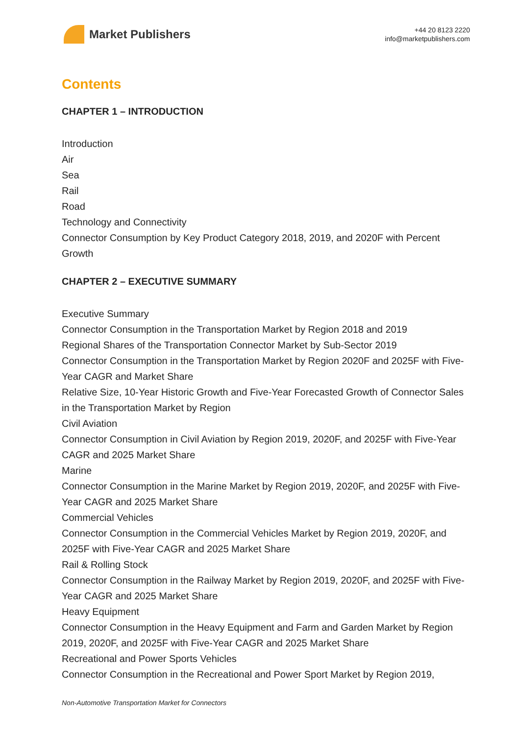Market Publishers
+44 20 8123 2220
info@marketpublishers.com
Contents
CHAPTER 1 – INTRODUCTION
Introduction
Air
Sea
Rail
Road
Technology and Connectivity
Connector Consumption by Key Product Category 2018, 2019, and 2020F with Percent Growth
CHAPTER 2 – EXECUTIVE SUMMARY
Executive Summary
Connector Consumption in the Transportation Market by Region 2018 and 2019
Regional Shares of the Transportation Connector Market by Sub-Sector 2019
Connector Consumption in the Transportation Market by Region 2020F and 2025F with Five-Year CAGR and Market Share
Relative Size, 10-Year Historic Growth and Five-Year Forecasted Growth of Connector Sales in the Transportation Market by Region
Civil Aviation
Connector Consumption in Civil Aviation by Region 2019, 2020F, and 2025F with Five-Year CAGR and 2025 Market Share
Marine
Connector Consumption in the Marine Market by Region 2019, 2020F, and 2025F with Five-Year CAGR and 2025 Market Share
Commercial Vehicles
Connector Consumption in the Commercial Vehicles Market by Region 2019, 2020F, and 2025F with Five-Year CAGR and 2025 Market Share
Rail & Rolling Stock
Connector Consumption in the Railway Market by Region 2019, 2020F, and 2025F with Five-Year CAGR and 2025 Market Share
Heavy Equipment
Connector Consumption in the Heavy Equipment and Farm and Garden Market by Region 2019, 2020F, and 2025F with Five-Year CAGR and 2025 Market Share
Recreational and Power Sports Vehicles
Connector Consumption in the Recreational and Power Sport Market by Region 2019,
Non-Automotive Transportation Market for Connectors